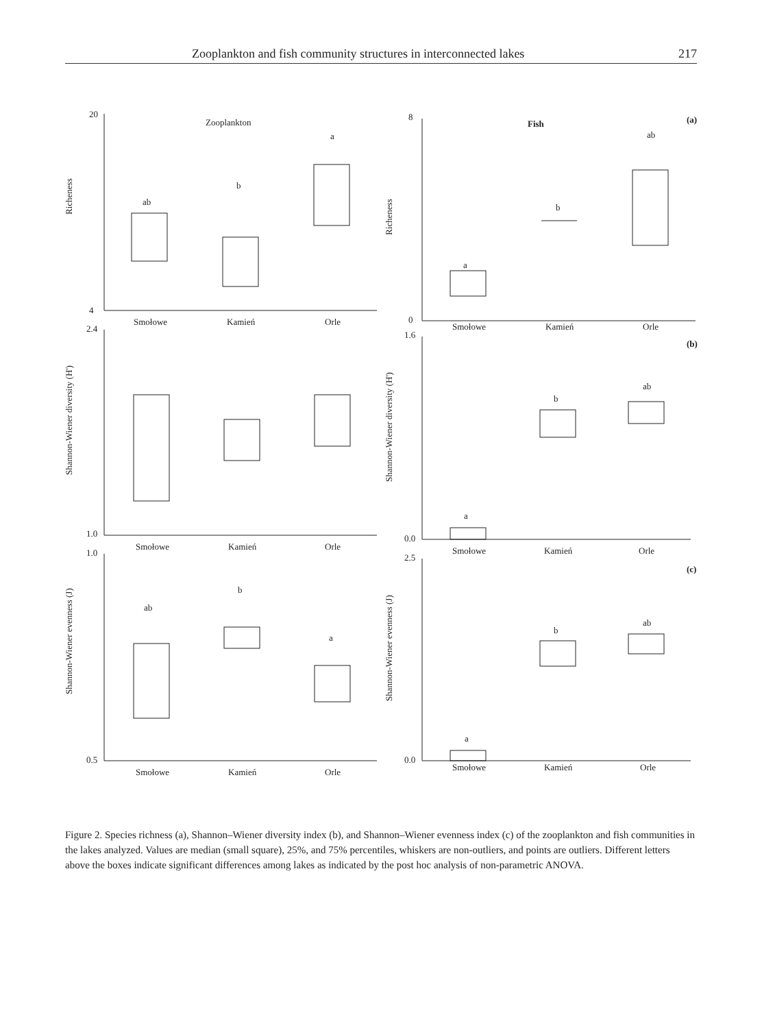Zooplankton and fish community structures in interconnected lakes 217
Zooplankton
Fish
(a)
(b)
(c)
20
4
8
0
2.4
1.0
1.6
0.0
1.0
0.5
2.5
0.0
ab
b
a
a
b
ab
a
b
ab
ab
b
a
a
b
ab
Smołowe
Kamień
Orle
Smołowe
Kamień
Orle
Smołowe
Kamień
Orle
Smołowe
Kamień
Orle
Smołowe
Kamień
Orle
Smołowe
Kamień
Orle
Richeness
Richeness
Shannon-Wiener diversity (H')
Shannon-Wiener diversity (H')
Shannon-Wiener evenness (J)
Shannon-Wiener evenness (J)
Figure 2. Species richness (a), Shannon–Wiener diversity index (b), and Shannon–Wiener evenness index (c) of the zooplankton and fish communities in the lakes analyzed. Values are median (small square), 25%, and 75% percentiles, whiskers are non-outliers, and points are outliers. Different letters above the boxes indicate significant differences among lakes as indicated by the post hoc analysis of non-parametric ANOVA.